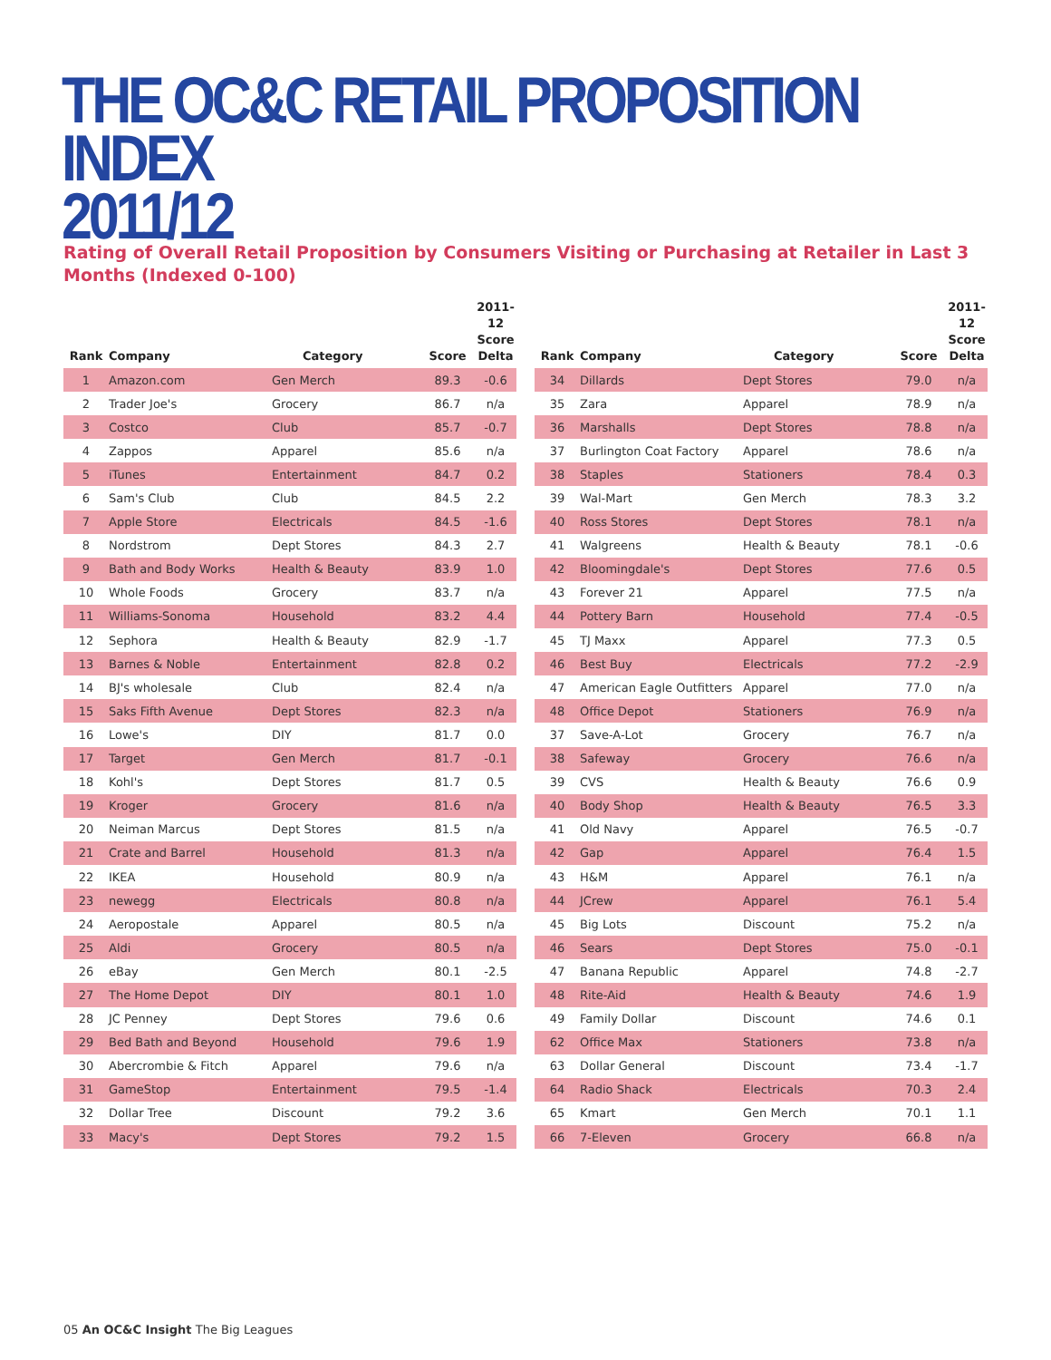THE OC&C RETAIL PROPOSITION INDEX
2011/12
Rating of Overall Retail Proposition by Consumers Visiting or Purchasing at Retailer in Last 3 Months (Indexed 0-100)
| Rank | Company | Category | Score | 2011-12 Score Delta |
| --- | --- | --- | --- | --- |
| 1 | Amazon.com | Gen Merch | 89.3 | -0.6 |
| 2 | Trader Joe's | Grocery | 86.7 | n/a |
| 3 | Costco | Club | 85.7 | -0.7 |
| 4 | Zappos | Apparel | 85.6 | n/a |
| 5 | iTunes | Entertainment | 84.7 | 0.2 |
| 6 | Sam's Club | Club | 84.5 | 2.2 |
| 7 | Apple Store | Electricals | 84.5 | -1.6 |
| 8 | Nordstrom | Dept Stores | 84.3 | 2.7 |
| 9 | Bath and Body Works | Health & Beauty | 83.9 | 1.0 |
| 10 | Whole Foods | Grocery | 83.7 | n/a |
| 11 | Williams-Sonoma | Household | 83.2 | 4.4 |
| 12 | Sephora | Health & Beauty | 82.9 | -1.7 |
| 13 | Barnes & Noble | Entertainment | 82.8 | 0.2 |
| 14 | BJ's wholesale | Club | 82.4 | n/a |
| 15 | Saks Fifth Avenue | Dept Stores | 82.3 | n/a |
| 16 | Lowe's | DIY | 81.7 | 0.0 |
| 17 | Target | Gen Merch | 81.7 | -0.1 |
| 18 | Kohl's | Dept Stores | 81.7 | 0.5 |
| 19 | Kroger | Grocery | 81.6 | n/a |
| 20 | Neiman Marcus | Dept Stores | 81.5 | n/a |
| 21 | Crate and Barrel | Household | 81.3 | n/a |
| 22 | IKEA | Household | 80.9 | n/a |
| 23 | newegg | Electricals | 80.8 | n/a |
| 24 | Aeropostale | Apparel | 80.5 | n/a |
| 25 | Aldi | Grocery | 80.5 | n/a |
| 26 | eBay | Gen Merch | 80.1 | -2.5 |
| 27 | The Home Depot | DIY | 80.1 | 1.0 |
| 28 | JC Penney | Dept Stores | 79.6 | 0.6 |
| 29 | Bed Bath and Beyond | Household | 79.6 | 1.9 |
| 30 | Abercrombie & Fitch | Apparel | 79.6 | n/a |
| 31 | GameStop | Entertainment | 79.5 | -1.4 |
| 32 | Dollar Tree | Discount | 79.2 | 3.6 |
| 33 | Macy's | Dept Stores | 79.2 | 1.5 |
| Rank | Company | Category | Score | 2011-12 Score Delta |
| --- | --- | --- | --- | --- |
| 34 | Dillards | Dept Stores | 79.0 | n/a |
| 35 | Zara | Apparel | 78.9 | n/a |
| 36 | Marshalls | Dept Stores | 78.8 | n/a |
| 37 | Burlington Coat Factory | Apparel | 78.6 | n/a |
| 38 | Staples | Stationers | 78.4 | 0.3 |
| 39 | Wal-Mart | Gen Merch | 78.3 | 3.2 |
| 40 | Ross Stores | Dept Stores | 78.1 | n/a |
| 41 | Walgreens | Health & Beauty | 78.1 | -0.6 |
| 42 | Bloomingdale's | Dept Stores | 77.6 | 0.5 |
| 43 | Forever 21 | Apparel | 77.5 | n/a |
| 44 | Pottery Barn | Household | 77.4 | -0.5 |
| 45 | TJ Maxx | Apparel | 77.3 | 0.5 |
| 46 | Best Buy | Electricals | 77.2 | -2.9 |
| 47 | American Eagle Outfitters | Apparel | 77.0 | n/a |
| 48 | Office Depot | Stationers | 76.9 | n/a |
| 37 | Save-A-Lot | Grocery | 76.7 | n/a |
| 38 | Safeway | Grocery | 76.6 | n/a |
| 39 | CVS | Health & Beauty | 76.6 | 0.9 |
| 40 | Body Shop | Health & Beauty | 76.5 | 3.3 |
| 41 | Old Navy | Apparel | 76.5 | -0.7 |
| 42 | Gap | Apparel | 76.4 | 1.5 |
| 43 | H&M | Apparel | 76.1 | n/a |
| 44 | JCrew | Apparel | 76.1 | 5.4 |
| 45 | Big Lots | Discount | 75.2 | n/a |
| 46 | Sears | Dept Stores | 75.0 | -0.1 |
| 47 | Banana Republic | Apparel | 74.8 | -2.7 |
| 48 | Rite-Aid | Health & Beauty | 74.6 | 1.9 |
| 49 | Family Dollar | Discount | 74.6 | 0.1 |
| 62 | Office Max | Stationers | 73.8 | n/a |
| 63 | Dollar General | Discount | 73.4 | -1.7 |
| 64 | Radio Shack | Electricals | 70.3 | 2.4 |
| 65 | Kmart | Gen Merch | 70.1 | 1.1 |
| 66 | 7-Eleven | Grocery | 66.8 | n/a |
05 An OC&C Insight The Big Leagues